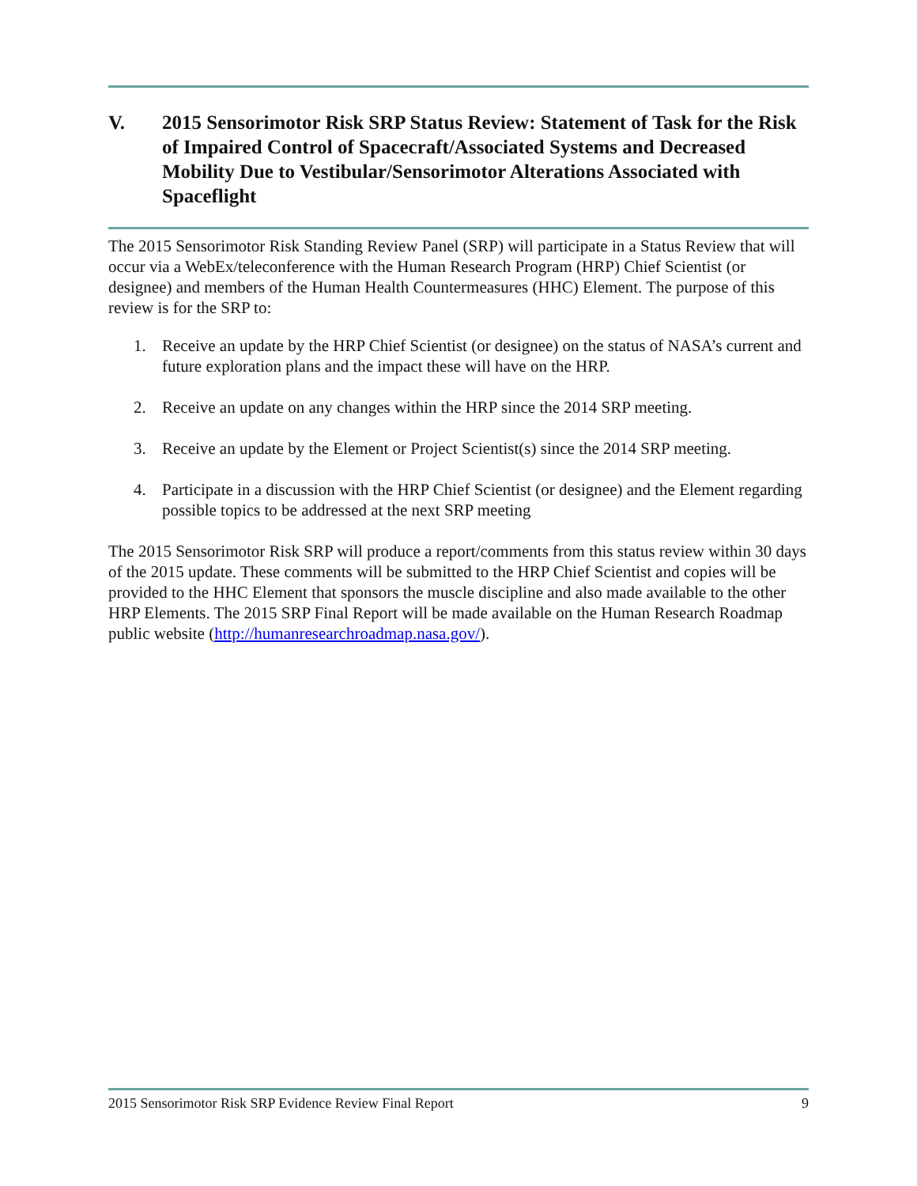V. 2015 Sensorimotor Risk SRP Status Review: Statement of Task for the Risk of Impaired Control of Spacecraft/Associated Systems and Decreased Mobility Due to Vestibular/Sensorimotor Alterations Associated with Spaceflight
The 2015 Sensorimotor Risk Standing Review Panel (SRP) will participate in a Status Review that will occur via a WebEx/teleconference with the Human Research Program (HRP) Chief Scientist (or designee) and members of the Human Health Countermeasures (HHC) Element. The purpose of this review is for the SRP to:
1. Receive an update by the HRP Chief Scientist (or designee) on the status of NASA’s current and future exploration plans and the impact these will have on the HRP.
2. Receive an update on any changes within the HRP since the 2014 SRP meeting.
3. Receive an update by the Element or Project Scientist(s) since the 2014 SRP meeting.
4. Participate in a discussion with the HRP Chief Scientist (or designee) and the Element regarding possible topics to be addressed at the next SRP meeting
The 2015 Sensorimotor Risk SRP will produce a report/comments from this status review within 30 days of the 2015 update. These comments will be submitted to the HRP Chief Scientist and copies will be provided to the HHC Element that sponsors the muscle discipline and also made available to the other HRP Elements. The 2015 SRP Final Report will be made available on the Human Research Roadmap public website (http://humanresearchroadmap.nasa.gov/).
2015 Sensorimotor Risk SRP Evidence Review Final Report 9